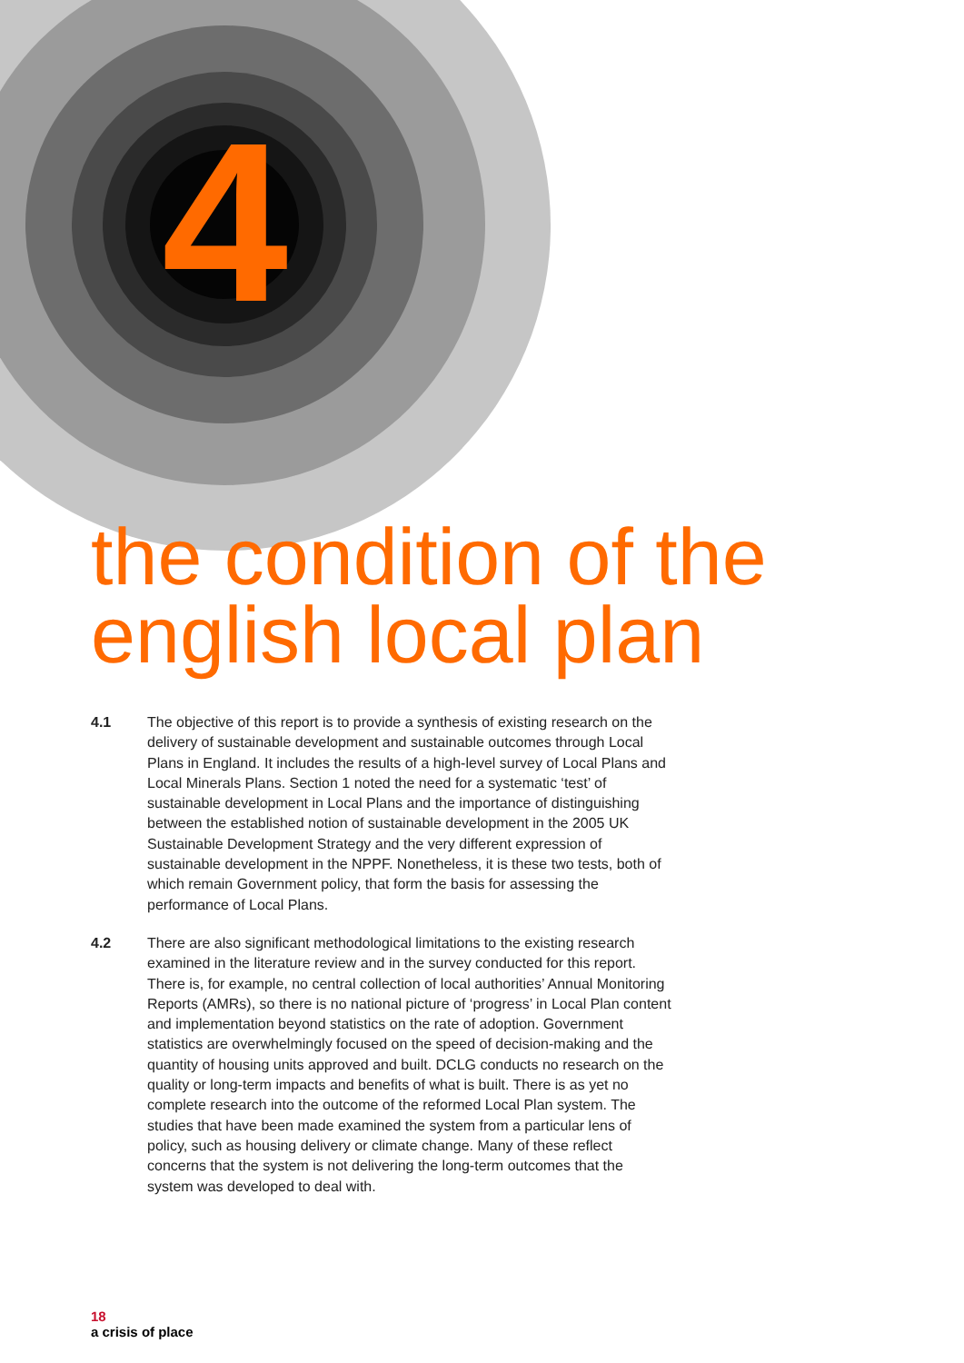4
the condition of the
english local plan
4.1 The objective of this report is to provide a synthesis of existing research on the delivery of sustainable development and sustainable outcomes through Local Plans in England. It includes the results of a high-level survey of Local Plans and Local Minerals Plans. Section 1 noted the need for a systematic ‘test’ of sustainable development in Local Plans and the importance of distinguishing between the established notion of sustainable development in the 2005 UK Sustainable Development Strategy and the very different expression of sustainable development in the NPPF. Nonetheless, it is these two tests, both of which remain Government policy, that form the basis for assessing the performance of Local Plans.
4.2 There are also significant methodological limitations to the existing research examined in the literature review and in the survey conducted for this report. There is, for example, no central collection of local authorities’ Annual Monitoring Reports (AMRs), so there is no national picture of ‘progress’ in Local Plan content and implementation beyond statistics on the rate of adoption. Government statistics are overwhelmingly focused on the speed of decision-making and the quantity of housing units approved and built. DCLG conducts no research on the quality or long-term impacts and benefits of what is built. There is as yet no complete research into the outcome of the reformed Local Plan system. The studies that have been made examined the system from a particular lens of policy, such as housing delivery or climate change. Many of these reflect concerns that the system is not delivering the long-term outcomes that the system was developed to deal with.
18
a crisis of place